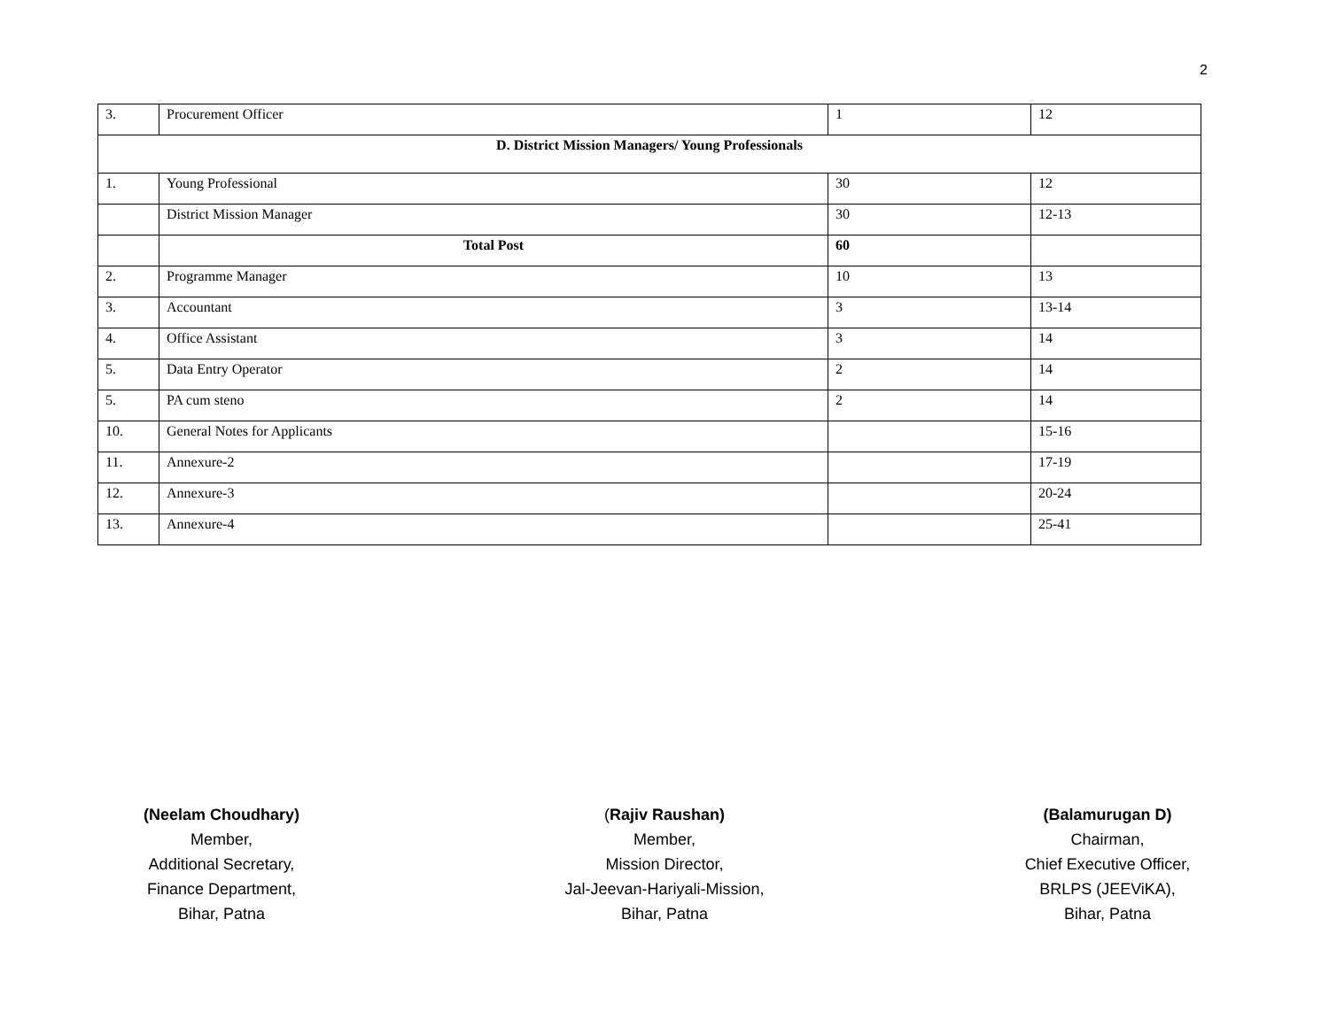2
| 3. | Procurement Officer | 1 | 12 |
| D. District Mission Managers/ Young Professionals | | | |
| 1. | Young Professional | 30 | 12 |
| | District Mission Manager | 30 | 12-13 |
| | Total Post | 60 | |
| 2. | Programme Manager | 10 | 13 |
| 3. | Accountant | 3 | 13-14 |
| 4. | Office Assistant | 3 | 14 |
| 5. | Data Entry Operator | 2 | 14 |
| 5. | PA cum steno | 2 | 14 |
| 10. | General Notes for Applicants | | 15-16 |
| 11. | Annexure-2 | | 17-19 |
| 12. | Annexure-3 | | 20-24 |
| 13. | Annexure-4 | | 25-41 |
(Neelam Choudhary)
Member,
Additional Secretary,
Finance Department,
Bihar, Patna
(Rajiv Raushan)
Member,
Mission Director,
Jal-Jeevan-Hariyali-Mission,
Bihar, Patna
(Balamurugan D)
Chairman,
Chief Executive Officer,
BRLPS (JEEViKA),
Bihar, Patna